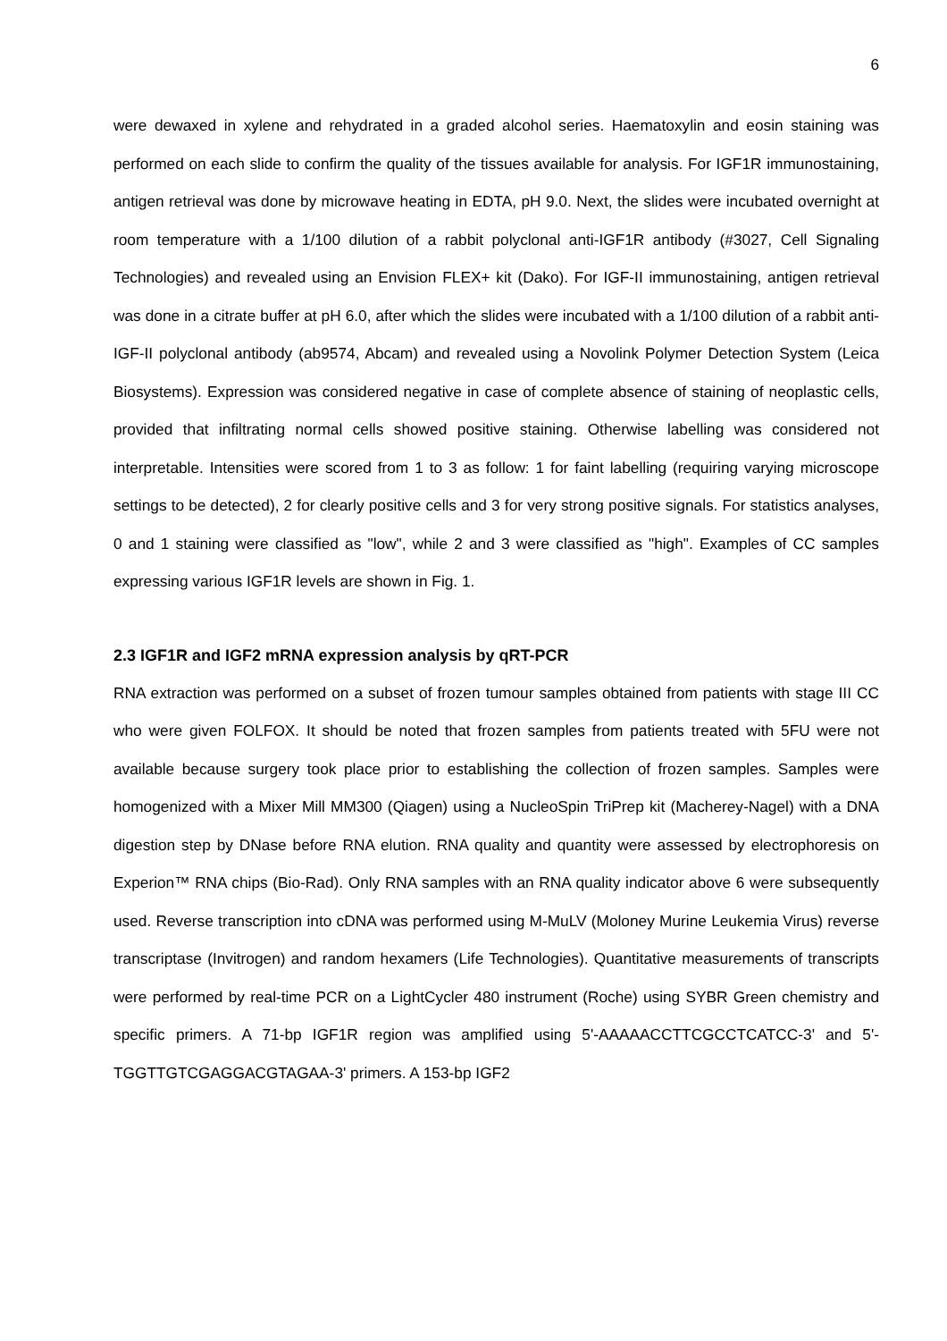6
were dewaxed in xylene and rehydrated in a graded alcohol series. Haematoxylin and eosin staining was performed on each slide to confirm the quality of the tissues available for analysis. For IGF1R immunostaining, antigen retrieval was done by microwave heating in EDTA, pH 9.0. Next, the slides were incubated overnight at room temperature with a 1/100 dilution of a rabbit polyclonal anti-IGF1R antibody (#3027, Cell Signaling Technologies) and revealed using an Envision FLEX+ kit (Dako). For IGF-II immunostaining, antigen retrieval was done in a citrate buffer at pH 6.0, after which the slides were incubated with a 1/100 dilution of a rabbit anti-IGF-II polyclonal antibody (ab9574, Abcam) and revealed using a Novolink Polymer Detection System (Leica Biosystems). Expression was considered negative in case of complete absence of staining of neoplastic cells, provided that infiltrating normal cells showed positive staining. Otherwise labelling was considered not interpretable. Intensities were scored from 1 to 3 as follow: 1 for faint labelling (requiring varying microscope settings to be detected), 2 for clearly positive cells and 3 for very strong positive signals. For statistics analyses, 0 and 1 staining were classified as "low", while 2 and 3 were classified as "high". Examples of CC samples expressing various IGF1R levels are shown in Fig. 1.
2.3 IGF1R and IGF2 mRNA expression analysis by qRT-PCR
RNA extraction was performed on a subset of frozen tumour samples obtained from patients with stage III CC who were given FOLFOX. It should be noted that frozen samples from patients treated with 5FU were not available because surgery took place prior to establishing the collection of frozen samples. Samples were homogenized with a Mixer Mill MM300 (Qiagen) using a NucleoSpin TriPrep kit (Macherey-Nagel) with a DNA digestion step by DNase before RNA elution. RNA quality and quantity were assessed by electrophoresis on Experion™ RNA chips (Bio-Rad). Only RNA samples with an RNA quality indicator above 6 were subsequently used. Reverse transcription into cDNA was performed using M-MuLV (Moloney Murine Leukemia Virus) reverse transcriptase (Invitrogen) and random hexamers (Life Technologies). Quantitative measurements of transcripts were performed by real-time PCR on a LightCycler 480 instrument (Roche) using SYBR Green chemistry and specific primers. A 71-bp IGF1R region was amplified using 5'-AAAAACCTTCGCCTCATCC-3' and 5'-TGGTTGTCGAGGACGTAGAA-3' primers. A 153-bp IGF2